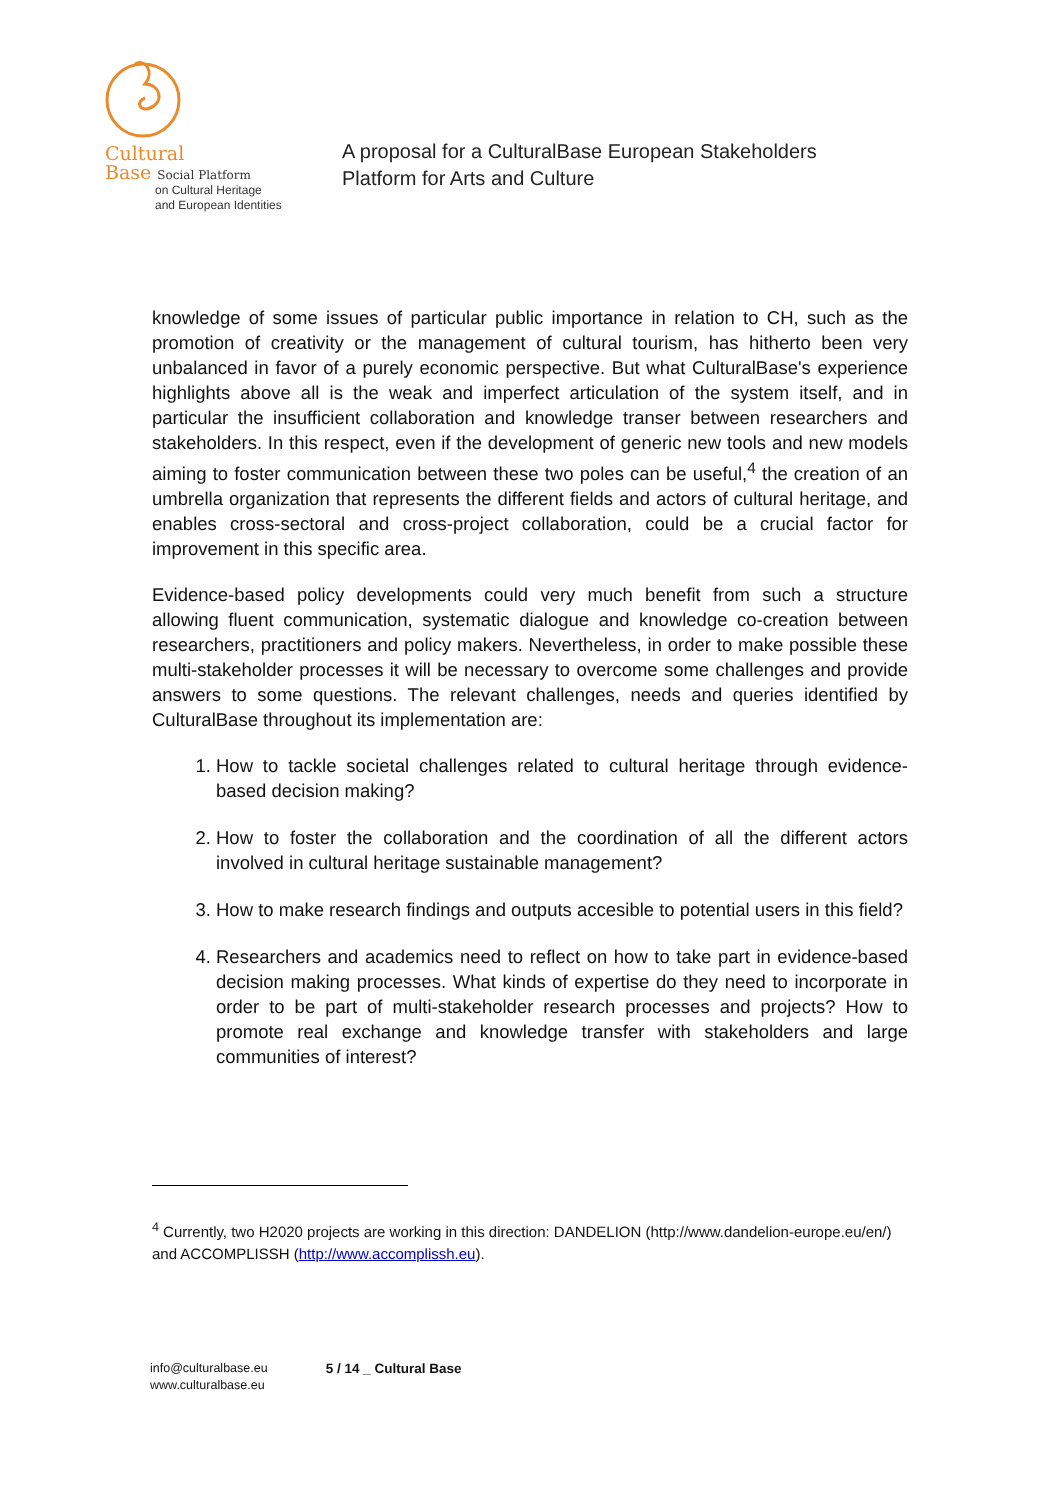Cultural
Base Social Platform
on Cultural Heritage
and European Identities
A proposal for a CulturalBase European Stakeholders
Platform for Arts and Culture
knowledge of some issues of particular public importance in relation to CH, such as the promotion of creativity or the management of cultural tourism, has hitherto been very unbalanced in favor of a purely economic perspective. But what CulturalBase's experience highlights above all is the weak and imperfect articulation of the system itself, and in particular the insufficient collaboration and knowledge transer between researchers and stakeholders. In this respect, even if the development of generic new tools and new models aiming to foster communication between these two poles can be useful,<sup>4</sup> the creation of an umbrella organization that represents the different fields and actors of cultural heritage, and enables cross-sectoral and cross-project collaboration, could be a crucial factor for improvement in this specific area.
Evidence-based policy developments could very much benefit from such a structure allowing fluent communication, systematic dialogue and knowledge co-creation between researchers, practitioners and policy makers. Nevertheless, in order to make possible these multi-stakeholder processes it will be necessary to overcome some challenges and provide answers to some questions. The relevant challenges, needs and queries identified by CulturalBase throughout its implementation are:
1. How to tackle societal challenges related to cultural heritage through evidence-based decision making?
2. How to foster the collaboration and the coordination of all the different actors involved in cultural heritage sustainable management?
3. How to make research findings and outputs accesible to potential users in this field?
4. Researchers and academics need to reflect on how to take part in evidence-based decision making processes. What kinds of expertise do they need to incorporate in order to be part of multi-stakeholder research processes and projects? How to promote real exchange and knowledge transfer with stakeholders and large communities of interest?
<sup>4</sup> Currently, two H2020 projects are working in this direction: DANDELION (http://www.dandelion-europe.eu/en/) and ACCOMPLISSH (http://www.accomplissh.eu).
info@culturalbase.eu
www.culturalbase.eu
5 / 14 _ Cultural Base